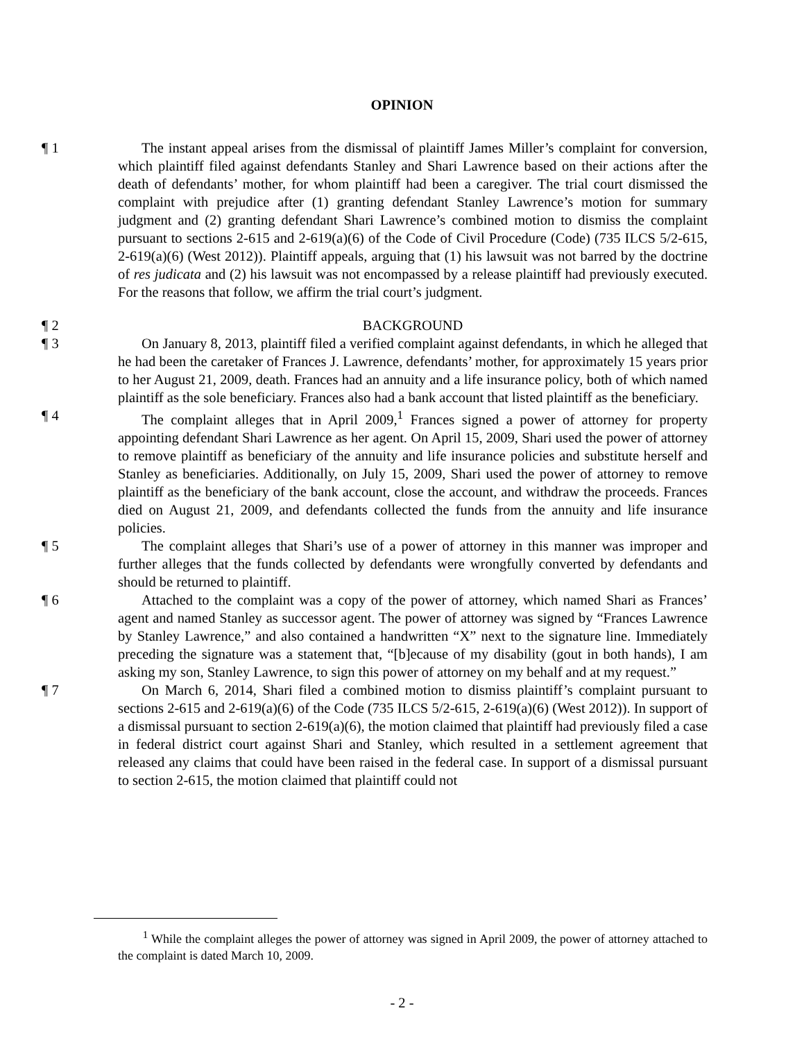OPINION
¶ 1 The instant appeal arises from the dismissal of plaintiff James Miller’s complaint for conversion, which plaintiff filed against defendants Stanley and Shari Lawrence based on their actions after the death of defendants’ mother, for whom plaintiff had been a caregiver. The trial court dismissed the complaint with prejudice after (1) granting defendant Stanley Lawrence’s motion for summary judgment and (2) granting defendant Shari Lawrence’s combined motion to dismiss the complaint pursuant to sections 2-615 and 2-619(a)(6) of the Code of Civil Procedure (Code) (735 ILCS 5/2-615, 2-619(a)(6) (West 2012)). Plaintiff appeals, arguing that (1) his lawsuit was not barred by the doctrine of res judicata and (2) his lawsuit was not encompassed by a release plaintiff had previously executed. For the reasons that follow, we affirm the trial court’s judgment.
¶ 2 BACKGROUND
¶ 3 On January 8, 2013, plaintiff filed a verified complaint against defendants, in which he alleged that he had been the caretaker of Frances J. Lawrence, defendants’ mother, for approximately 15 years prior to her August 21, 2009, death. Frances had an annuity and a life insurance policy, both of which named plaintiff as the sole beneficiary. Frances also had a bank account that listed plaintiff as the beneficiary.
¶ 4 The complaint alleges that in April 2009,<sup>1</sup> Frances signed a power of attorney for property appointing defendant Shari Lawrence as her agent. On April 15, 2009, Shari used the power of attorney to remove plaintiff as beneficiary of the annuity and life insurance policies and substitute herself and Stanley as beneficiaries. Additionally, on July 15, 2009, Shari used the power of attorney to remove plaintiff as the beneficiary of the bank account, close the account, and withdraw the proceeds. Frances died on August 21, 2009, and defendants collected the funds from the annuity and life insurance policies.
¶ 5 The complaint alleges that Shari’s use of a power of attorney in this manner was improper and further alleges that the funds collected by defendants were wrongfully converted by defendants and should be returned to plaintiff.
¶ 6 Attached to the complaint was a copy of the power of attorney, which named Shari as Frances’ agent and named Stanley as successor agent. The power of attorney was signed by “Frances Lawrence by Stanley Lawrence,” and also contained a handwritten “X” next to the signature line. Immediately preceding the signature was a statement that, “[b]ecause of my disability (gout in both hands), I am asking my son, Stanley Lawrence, to sign this power of attorney on my behalf and at my request.”
¶ 7 On March 6, 2014, Shari filed a combined motion to dismiss plaintiff’s complaint pursuant to sections 2-615 and 2-619(a)(6) of the Code (735 ILCS 5/2-615, 2-619(a)(6) (West 2012)). In support of a dismissal pursuant to section 2-619(a)(6), the motion claimed that plaintiff had previously filed a case in federal district court against Shari and Stanley, which resulted in a settlement agreement that released any claims that could have been raised in the federal case. In support of a dismissal pursuant to section 2-615, the motion claimed that plaintiff could not
<sup>1</sup> While the complaint alleges the power of attorney was signed in April 2009, the power of attorney attached to the complaint is dated March 10, 2009.
- 2 -